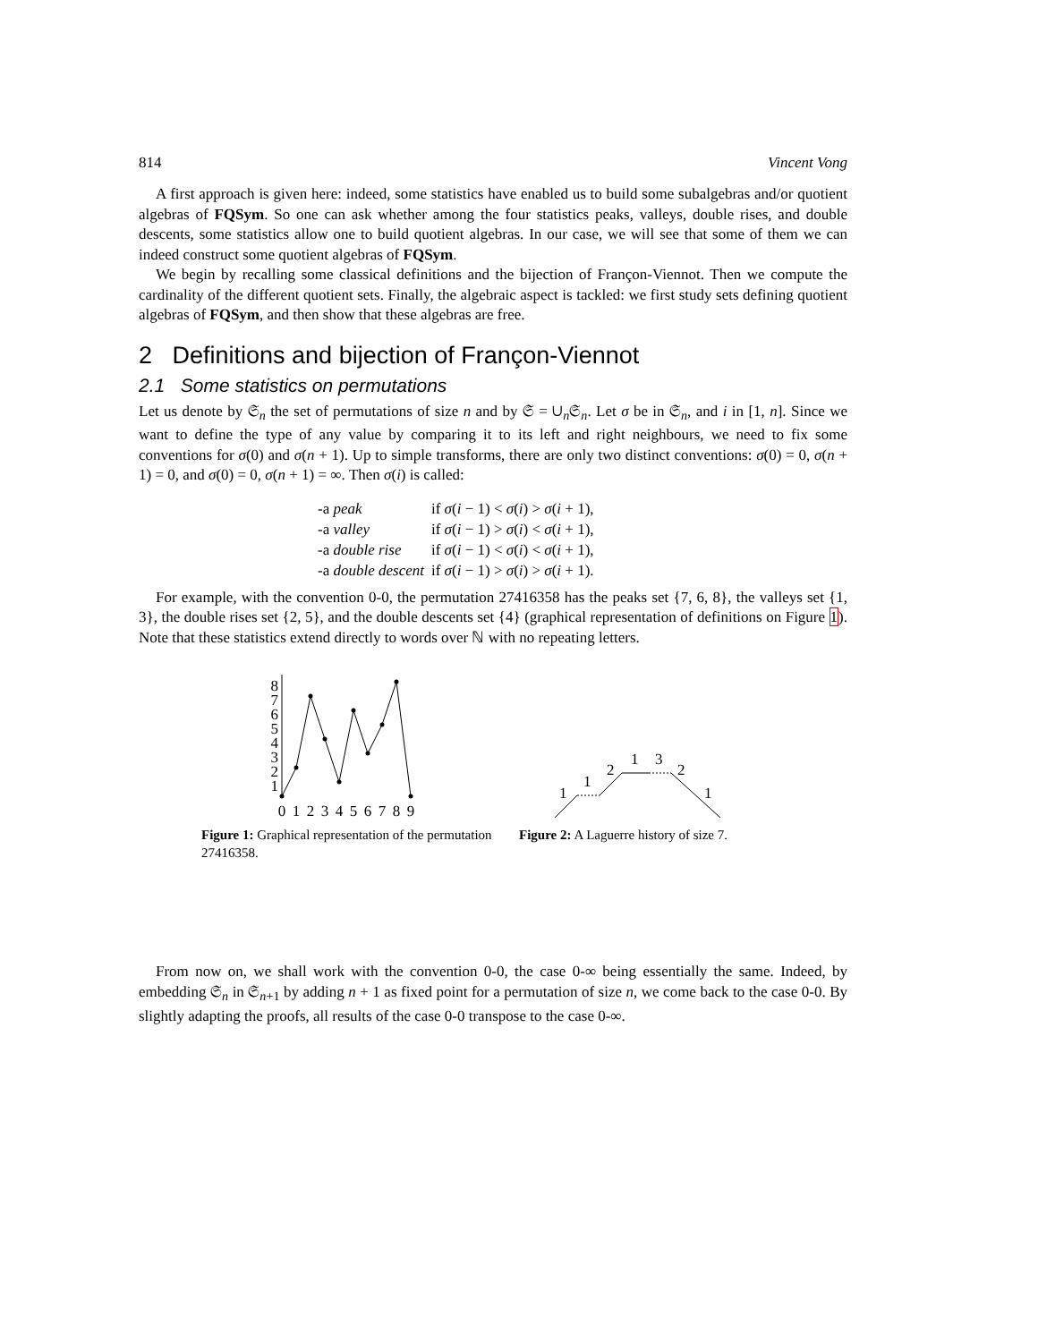814 Vincent Vong
A first approach is given here: indeed, some statistics have enabled us to build some subalgebras and/or quotient algebras of FQSym. So one can ask whether among the four statistics peaks, valleys, double rises, and double descents, some statistics allow one to build quotient algebras. In our case, we will see that some of them we can indeed construct some quotient algebras of FQSym.
We begin by recalling some classical definitions and the bijection of Françon-Viennot. Then we compute the cardinality of the different quotient sets. Finally, the algebraic aspect is tackled: we first study sets defining quotient algebras of FQSym, and then show that these algebras are free.
2 Definitions and bijection of Françon-Viennot
2.1 Some statistics on permutations
Let us denote by 𝔖<sub>n</sub> the set of permutations of size n and by 𝔖 = ∪<sub>n</sub>𝔖<sub>n</sub>. Let σ be in 𝔖<sub>n</sub>, and i in [1, n]. Since we want to define the type of any value by comparing it to its left and right neighbours, we need to fix some conventions for σ(0) and σ(n + 1). Up to simple transforms, there are only two distinct conventions: σ(0) = 0, σ(n + 1) = 0, and σ(0) = 0, σ(n + 1) = ∞. Then σ(i) is called:
| -a peak | if σ ( i − 1) < σ ( i ) > σ ( i + 1), |
| -a valley | if σ ( i − 1) > σ ( i ) < σ ( i + 1), |
| -a double rise | if σ ( i − 1) < σ ( i ) < σ ( i + 1), |
| -a double descent | if σ ( i − 1) > σ ( i ) > σ ( i + 1). |
For example, with the convention 0-0, the permutation 27416358 has the peaks set {7, 6, 8}, the valleys set {1, 3}, the double rises set {2, 5}, and the double descents set {4} (graphical representation of definitions on Figure 1). Note that these statistics extend directly to words over ℕ with no repeating letters.
1
2
3
4
5
6
7
8
0
1
2
3
4
5
6
7
8
9
Figure 1: Graphical representation of the permutation 27416358.
1
1
2
1
3
2
1
Figure 2: A Laguerre history of size 7.
From now on, we shall work with the convention 0-0, the case 0-∞ being essentially the same. Indeed, by embedding 𝔖<sub>n</sub> in 𝔖<sub>n+1</sub> by adding n + 1 as fixed point for a permutation of size n, we come back to the case 0-0. By slightly adapting the proofs, all results of the case 0-0 transpose to the case 0-∞.